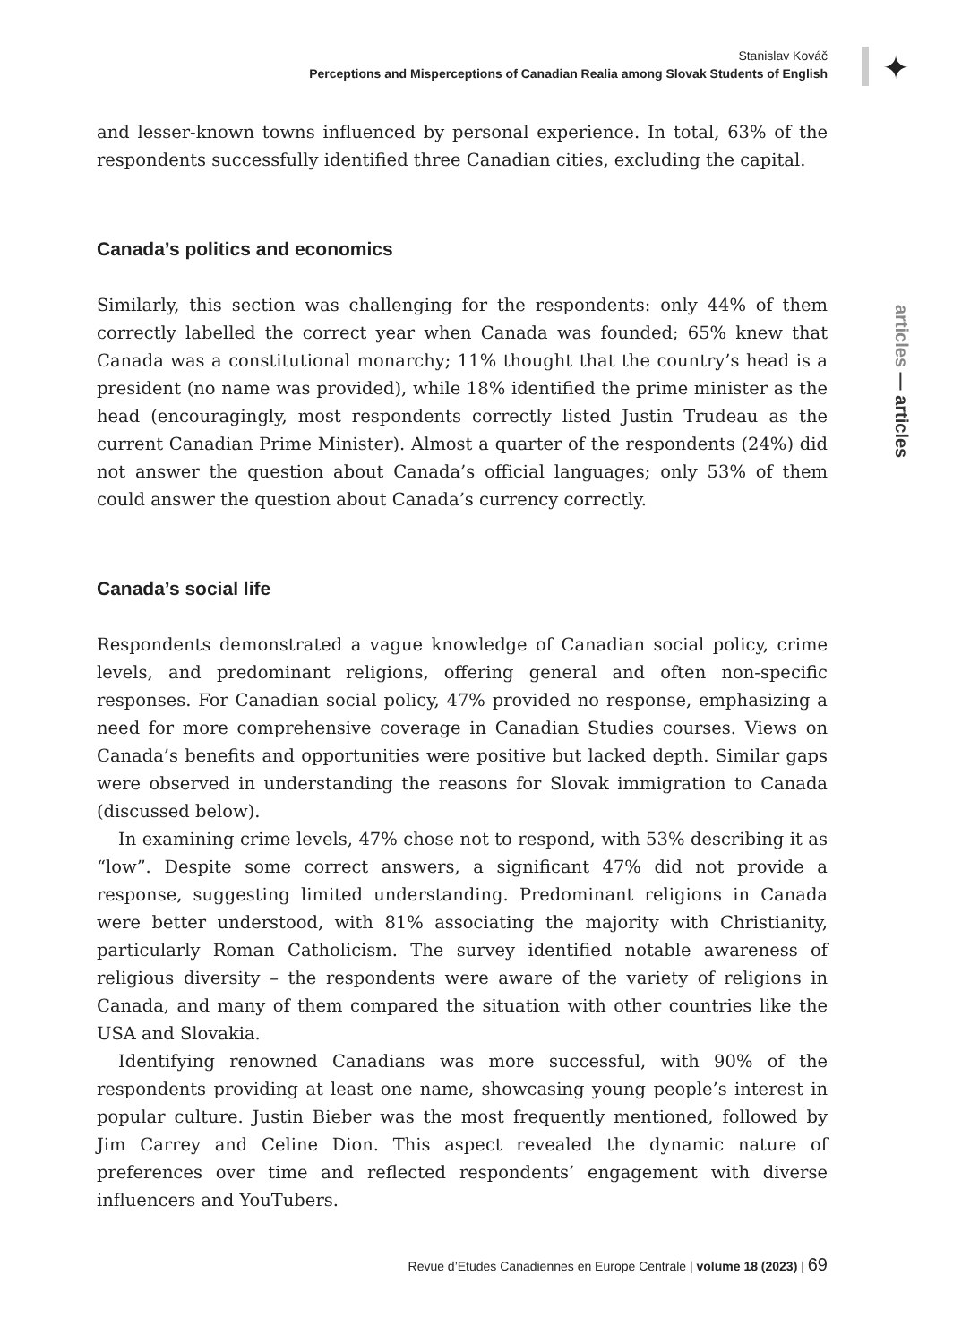Stanislav Kováč
Perceptions and Misperceptions of Canadian Realia among Slovak Students of English
✦
and lesser-known towns influenced by personal experience. In total, 63% of the respondents successfully identified three Canadian cities, excluding the capital.
Canada’s politics and economics
Similarly, this section was challenging for the respondents: only 44% of them correctly labelled the correct year when Canada was founded; 65% knew that Canada was a constitutional monarchy; 11% thought that the country’s head is a president (no name was provided), while 18% identified the prime minister as the head (encouragingly, most respondents correctly listed Justin Trudeau as the current Canadian Prime Minister). Almost a quarter of the respondents (24%) did not answer the question about Canada’s official languages; only 53% of them could answer the question about Canada’s currency correctly.
Canada’s social life
Respondents demonstrated a vague knowledge of Canadian social policy, crime levels, and predominant religions, offering general and often non-specific responses. For Canadian social policy, 47% provided no response, emphasizing a need for more comprehensive coverage in Canadian Studies courses. Views on Canada’s benefits and opportunities were positive but lacked depth. Similar gaps were observed in understanding the reasons for Slovak immigration to Canada (discussed below).
In examining crime levels, 47% chose not to respond, with 53% describing it as “low”. Despite some correct answers, a significant 47% did not provide a response, suggesting limited understanding. Predominant religions in Canada were better understood, with 81% associating the majority with Christianity, particularly Roman Catholicism. The survey identified notable awareness of religious diversity – the respondents were aware of the variety of religions in Canada, and many of them compared the situation with other countries like the USA and Slovakia.
Identifying renowned Canadians was more successful, with 90% of the respondents providing at least one name, showcasing young people’s interest in popular culture. Justin Bieber was the most frequently mentioned, followed by Jim Carrey and Celine Dion. This aspect revealed the dynamic nature of preferences over time and reflected respondents’ engagement with diverse influencers and YouTubers.
articles — articles
Revue d’Etudes Canadiennes en Europe Centrale | volume 18 (2023) | 69